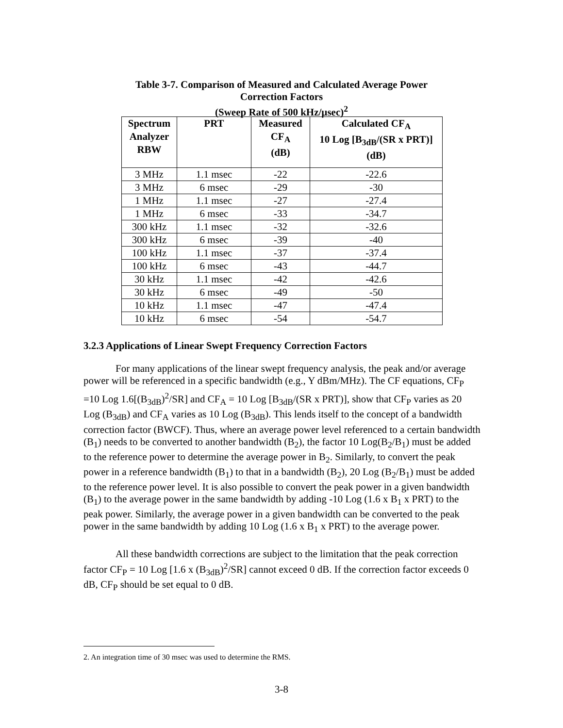Table 3-7. Comparison of Measured and Calculated Average Power Correction Factors
(Sweep Rate of 500 kHz/µsec)<sup>2</sup>
| Spectrum Analyzer RBW | PRT | Measured CF<sub>A</sub> (dB) | Calculated CF<sub>A</sub> 10 Log [B<sub>3dB</sub>/(SR x PRT)] (dB) |
| --- | --- | --- | --- |
| 3 MHz | 1.1 msec | -22 | -22.6 |
| 3 MHz | 6 msec | -29 | -30 |
| 1 MHz | 1.1 msec | -27 | -27.4 |
| 1 MHz | 6 msec | -33 | -34.7 |
| 300 kHz | 1.1 msec | -32 | -32.6 |
| 300 kHz | 6 msec | -39 | -40 |
| 100 kHz | 1.1 msec | -37 | -37.4 |
| 100 kHz | 6 msec | -43 | -44.7 |
| 30 kHz | 1.1 msec | -42 | -42.6 |
| 30 kHz | 6 msec | -49 | -50 |
| 10 kHz | 1.1 msec | -47 | -47.4 |
| 10 kHz | 6 msec | -54 | -54.7 |
3.2.3 Applications of Linear Swept Frequency Correction Factors
For many applications of the linear swept frequency analysis, the peak and/or average power will be referenced in a specific bandwidth (e.g., Y dBm/MHz). The CF equations, CF<sub>P</sub> =10 Log 1.6[(B<sub>3dB</sub>)<sup>2</sup>/SR] and CF<sub>A</sub> = 10 Log [B<sub>3dB</sub>/(SR x PRT)], show that CF<sub>P</sub> varies as 20 Log (B<sub>3dB</sub>) and CF<sub>A</sub> varies as 10 Log (B<sub>3dB</sub>). This lends itself to the concept of a bandwidth correction factor (BWCF). Thus, where an average power level referenced to a certain bandwidth (B<sub>1</sub>) needs to be converted to another bandwidth (B<sub>2</sub>), the factor 10 Log(B<sub>2</sub>/B<sub>1</sub>) must be added to the reference power to determine the average power in B<sub>2</sub>. Similarly, to convert the peak power in a reference bandwidth (B<sub>1</sub>) to that in a bandwidth (B<sub>2</sub>), 20 Log (B<sub>2</sub>/B<sub>1</sub>) must be added to the reference power level. It is also possible to convert the peak power in a given bandwidth (B<sub>1</sub>) to the average power in the same bandwidth by adding -10 Log (1.6 x B<sub>1</sub> x PRT) to the peak power. Similarly, the average power in a given bandwidth can be converted to the peak power in the same bandwidth by adding 10 Log (1.6 x B<sub>1</sub> x PRT) to the average power.
All these bandwidth corrections are subject to the limitation that the peak correction factor CF<sub>P</sub> = 10 Log [1.6 x (B<sub>3dB</sub>)<sup>2</sup>/SR] cannot exceed 0 dB. If the correction factor exceeds 0 dB, CF<sub>P</sub> should be set equal to 0 dB.
2. An integration time of 30 msec was used to determine the RMS.
3-8